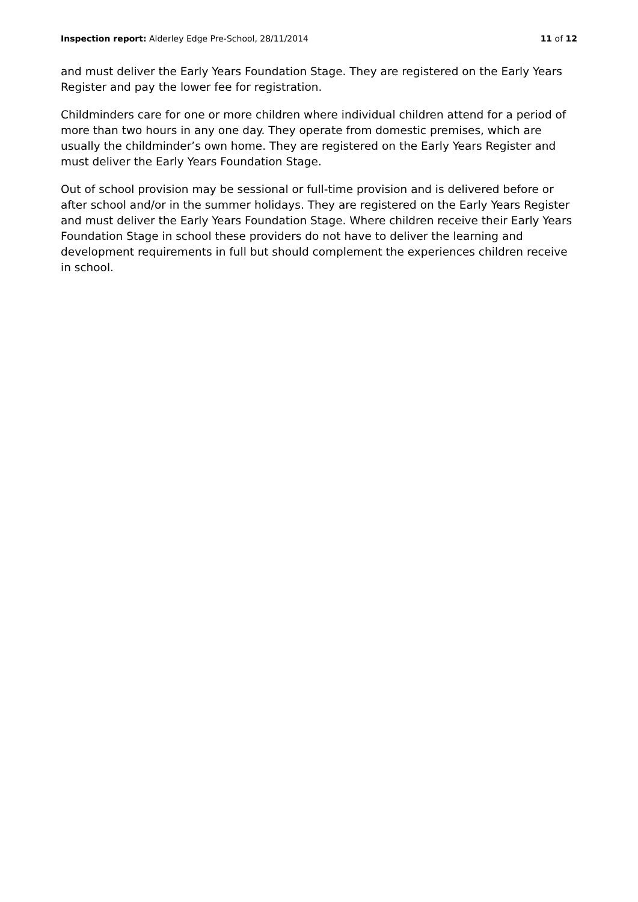Inspection report: Alderley Edge Pre-School, 28/11/2014 11 of 12
and must deliver the Early Years Foundation Stage. They are registered on the Early Years Register and pay the lower fee for registration.
Childminders care for one or more children where individual children attend for a period of more than two hours in any one day. They operate from domestic premises, which are usually the childminder’s own home. They are registered on the Early Years Register and must deliver the Early Years Foundation Stage.
Out of school provision may be sessional or full-time provision and is delivered before or after school and/or in the summer holidays. They are registered on the Early Years Register and must deliver the Early Years Foundation Stage. Where children receive their Early Years Foundation Stage in school these providers do not have to deliver the learning and development requirements in full but should complement the experiences children receive in school.